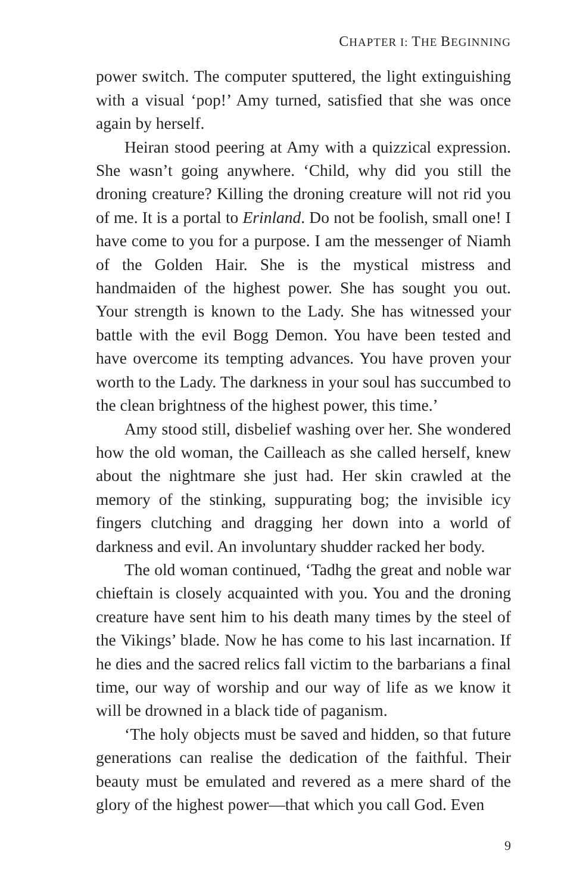CHAPTER I: THE BEGINNING
power switch. The computer sputtered, the light extinguishing with a visual ‘pop!’ Amy turned, satisfied that she was once again by herself.
Heiran stood peering at Amy with a quizzical expression. She wasn’t going anywhere. ‘Child, why did you still the droning creature? Killing the droning creature will not rid you of me. It is a portal to Erinland. Do not be foolish, small one! I have come to you for a purpose. I am the messenger of Niamh of the Golden Hair. She is the mystical mistress and handmaiden of the highest power. She has sought you out. Your strength is known to the Lady. She has witnessed your battle with the evil Bogg Demon. You have been tested and have overcome its tempting advances. You have proven your worth to the Lady. The darkness in your soul has succumbed to the clean brightness of the highest power, this time.’
Amy stood still, disbelief washing over her. She wondered how the old woman, the Cailleach as she called herself, knew about the nightmare she just had. Her skin crawled at the memory of the stinking, suppurating bog; the invisible icy fingers clutching and dragging her down into a world of darkness and evil. An involuntary shudder racked her body.
The old woman continued, ‘Tadhg the great and noble war chieftain is closely acquainted with you. You and the droning creature have sent him to his death many times by the steel of the Vikings’ blade. Now he has come to his last incarnation. If he dies and the sacred relics fall victim to the barbarians a final time, our way of worship and our way of life as we know it will be drowned in a black tide of paganism.
‘The holy objects must be saved and hidden, so that future generations can realise the dedication of the faithful. Their beauty must be emulated and revered as a mere shard of the glory of the highest power—that which you call God. Even
9